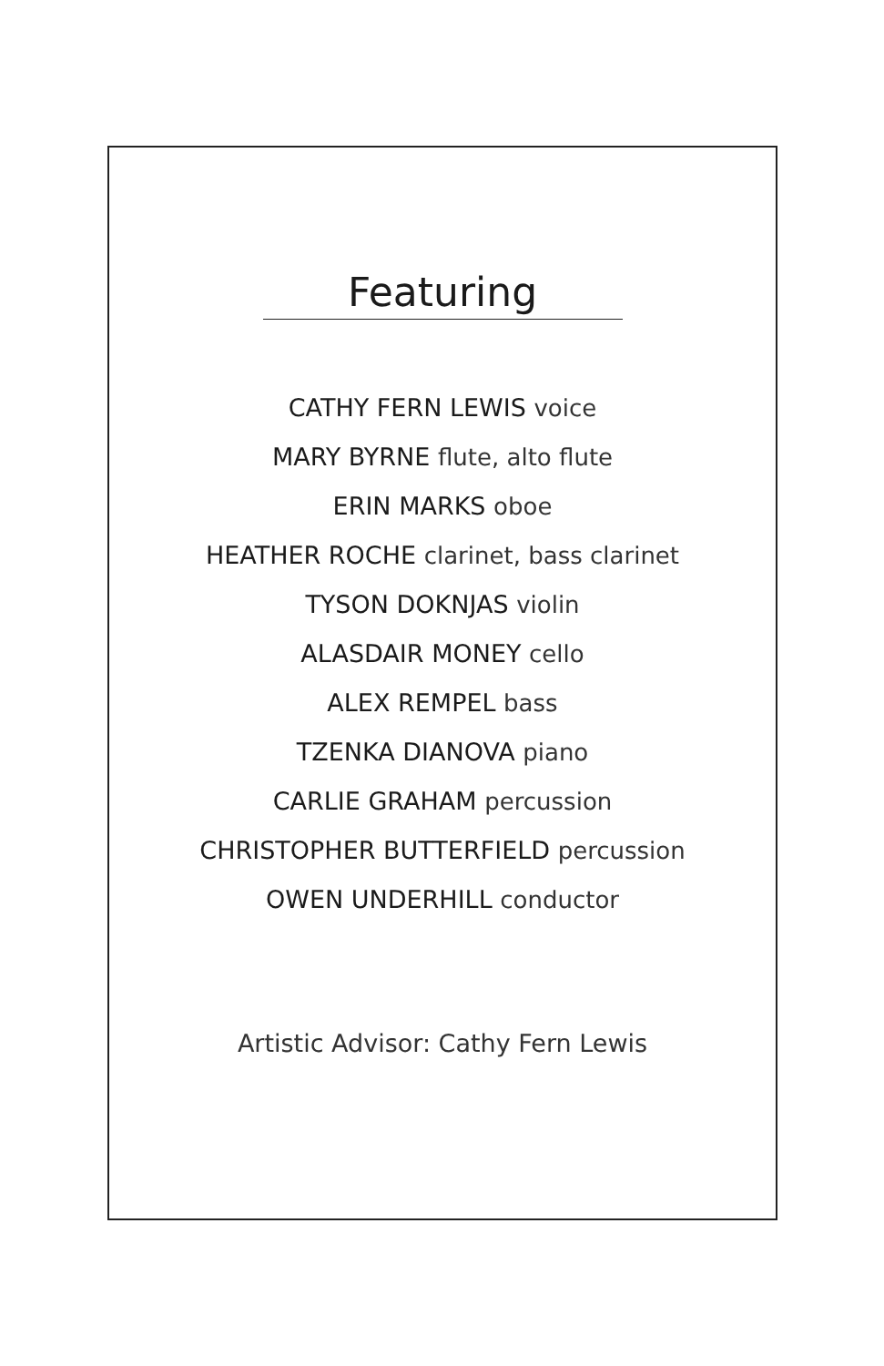Featuring
CATHY FERN LEWIS voice
MARY BYRNE flute, alto flute
ERIN MARKS oboe
HEATHER ROCHE clarinet, bass clarinet
TYSON DOKNJAS violin
ALASDAIR MONEY cello
ALEX REMPEL bass
TZENKA DIANOVA piano
CARLIE GRAHAM percussion
CHRISTOPHER BUTTERFIELD percussion
OWEN UNDERHILL conductor
Artistic Advisor: Cathy Fern Lewis